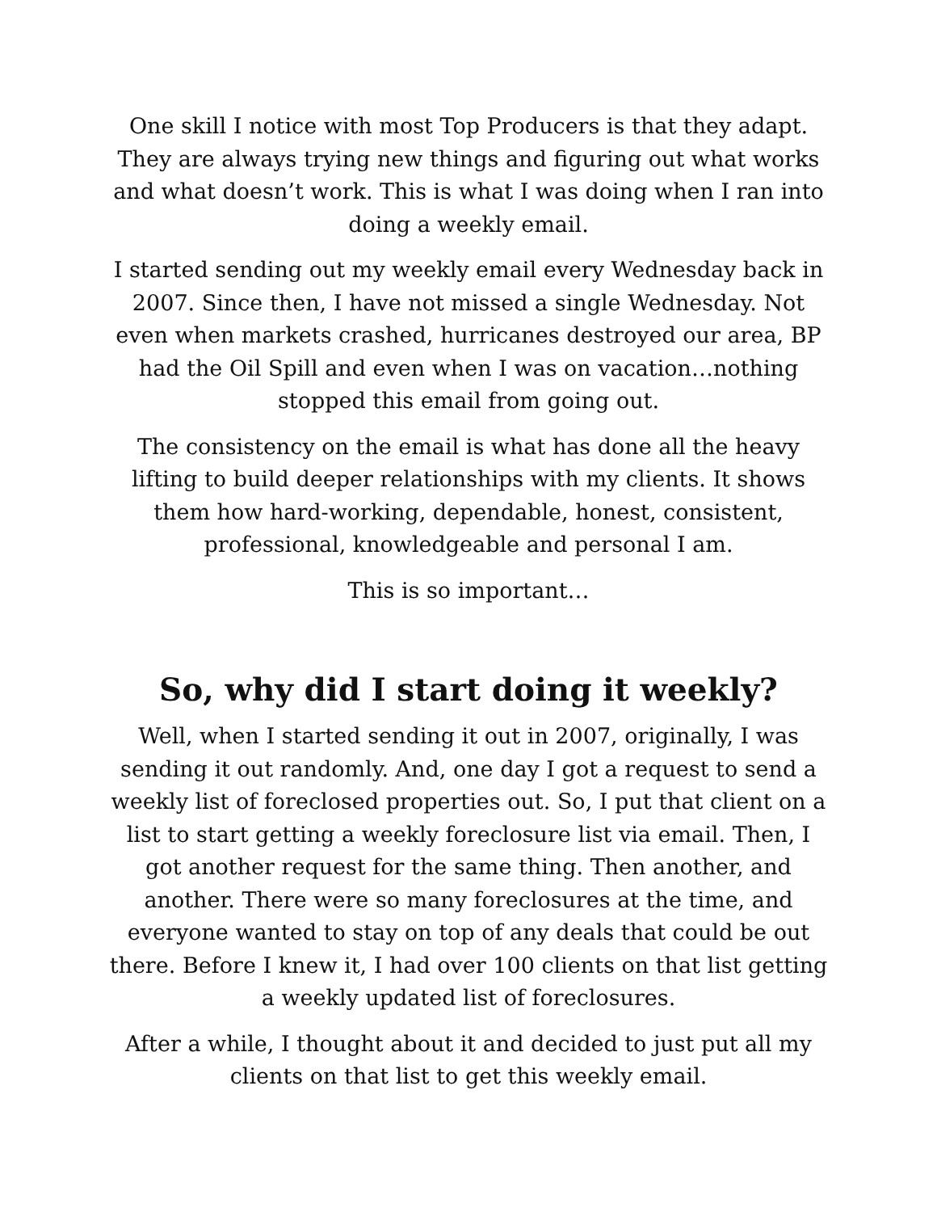One skill I notice with most Top Producers is that they adapt. They are always trying new things and figuring out what works and what doesn’t work. This is what I was doing when I ran into doing a weekly email.
I started sending out my weekly email every Wednesday back in 2007. Since then, I have not missed a single Wednesday. Not even when markets crashed, hurricanes destroyed our area, BP had the Oil Spill and even when I was on vacation…nothing stopped this email from going out.
The consistency on the email is what has done all the heavy lifting to build deeper relationships with my clients. It shows them how hard-working, dependable, honest, consistent, professional, knowledgeable and personal I am.
This is so important…
So, why did I start doing it weekly?
Well, when I started sending it out in 2007, originally, I was sending it out randomly. And, one day I got a request to send a weekly list of foreclosed properties out. So, I put that client on a list to start getting a weekly foreclosure list via email. Then, I got another request for the same thing. Then another, and another. There were so many foreclosures at the time, and everyone wanted to stay on top of any deals that could be out there. Before I knew it, I had over 100 clients on that list getting a weekly updated list of foreclosures.
After a while, I thought about it and decided to just put all my clients on that list to get this weekly email.